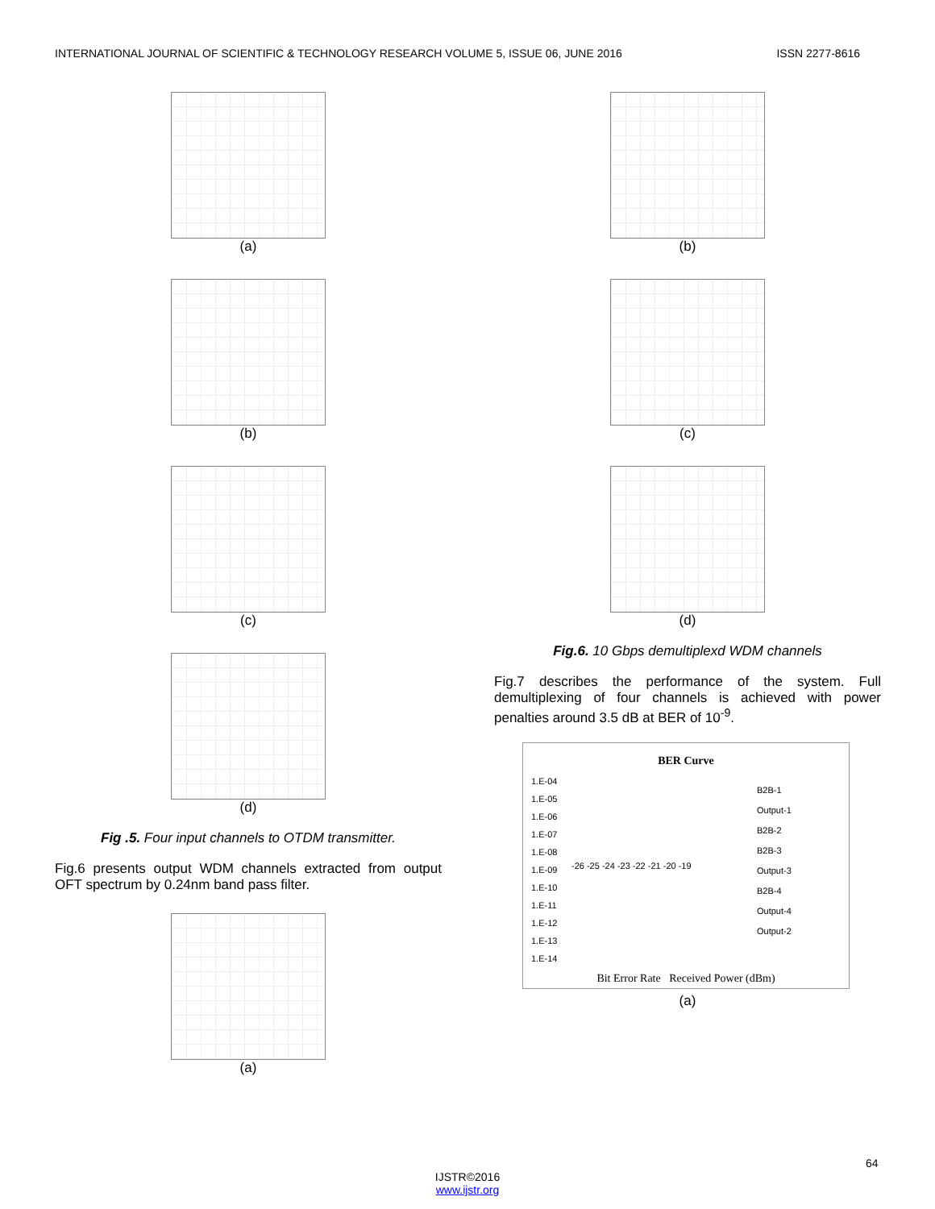INTERNATIONAL JOURNAL OF SCIENTIFIC & TECHNOLOGY RESEARCH VOLUME 5, ISSUE 06, JUNE 2016 ISSN 2277-8616
(a)
(b)
(c)
(d)
Fig .5. Four input channels to OTDM transmitter.
Fig.6 presents output WDM channels extracted from output OFT spectrum by 0.24nm band pass filter.
(a)
(b)
(c)
(d)
Fig.6. 10 Gbps demultiplexd WDM channels
Fig.7 describes the performance of the system. Full demultiplexing of four channels is achieved with power penalties around 3.5 dB at BER of 10<sup>-9</sup>.
BER Curve
1.E-04
1.E-05
1.E-06
1.E-07
1.E-08
1.E-09
1.E-10
1.E-11
1.E-12
1.E-13
1.E-14
-26 -25 -24 -23 -22 -21 -20 -19
B2B-1
Output-1
B2B-2
B2B-3
Output-3
B2B-4
Output-4
Output-2
Bit Error Rate Received Power (dBm)
(a)
64
IJSTR©2016
www.ijstr.org